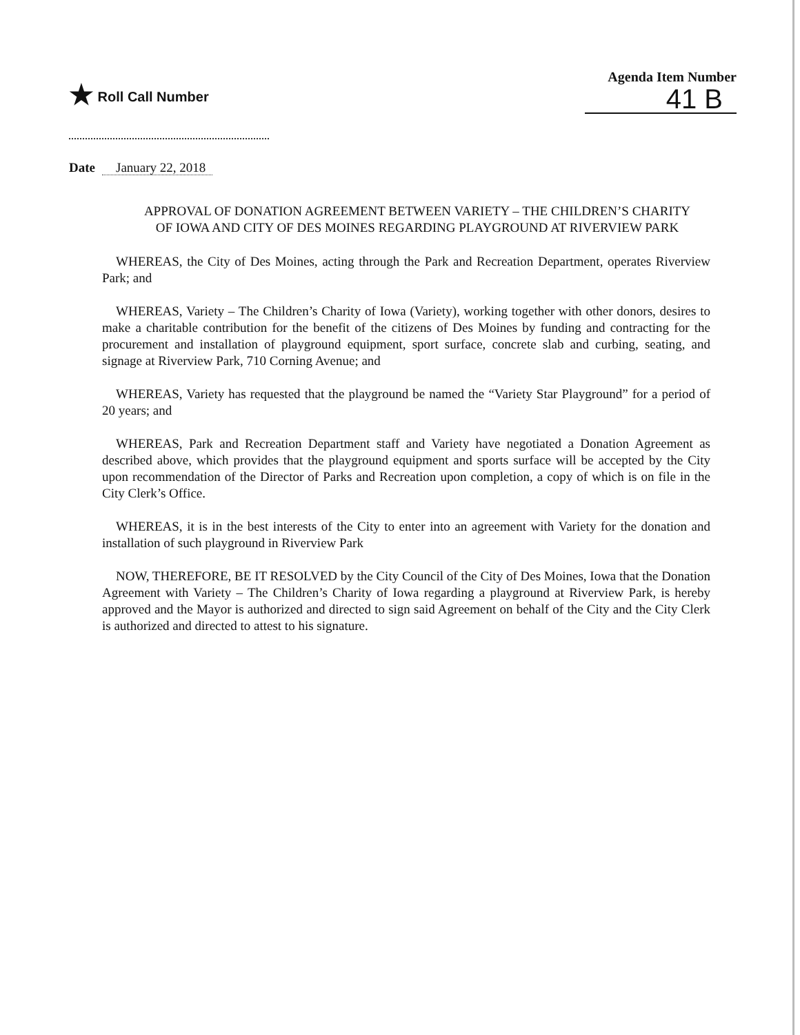★ Roll Call Number
Agenda Item Number
41 B
Date January 22, 2018
APPROVAL OF DONATION AGREEMENT BETWEEN VARIETY – THE CHILDREN’S CHARITY OF IOWA AND CITY OF DES MOINES REGARDING PLAYGROUND AT RIVERVIEW PARK
WHEREAS, the City of Des Moines, acting through the Park and Recreation Department, operates Riverview Park; and
WHEREAS, Variety – The Children’s Charity of Iowa (Variety), working together with other donors, desires to make a charitable contribution for the benefit of the citizens of Des Moines by funding and contracting for the procurement and installation of playground equipment, sport surface, concrete slab and curbing, seating, and signage at Riverview Park, 710 Corning Avenue; and
WHEREAS, Variety has requested that the playground be named the “Variety Star Playground” for a period of 20 years; and
WHEREAS, Park and Recreation Department staff and Variety have negotiated a Donation Agreement as described above, which provides that the playground equipment and sports surface will be accepted by the City upon recommendation of the Director of Parks and Recreation upon completion, a copy of which is on file in the City Clerk’s Office.
WHEREAS, it is in the best interests of the City to enter into an agreement with Variety for the donation and installation of such playground in Riverview Park
NOW, THEREFORE, BE IT RESOLVED by the City Council of the City of Des Moines, Iowa that the Donation Agreement with Variety – The Children’s Charity of Iowa regarding a playground at Riverview Park, is hereby approved and the Mayor is authorized and directed to sign said Agreement on behalf of the City and the City Clerk is authorized and directed to attest to his signature.